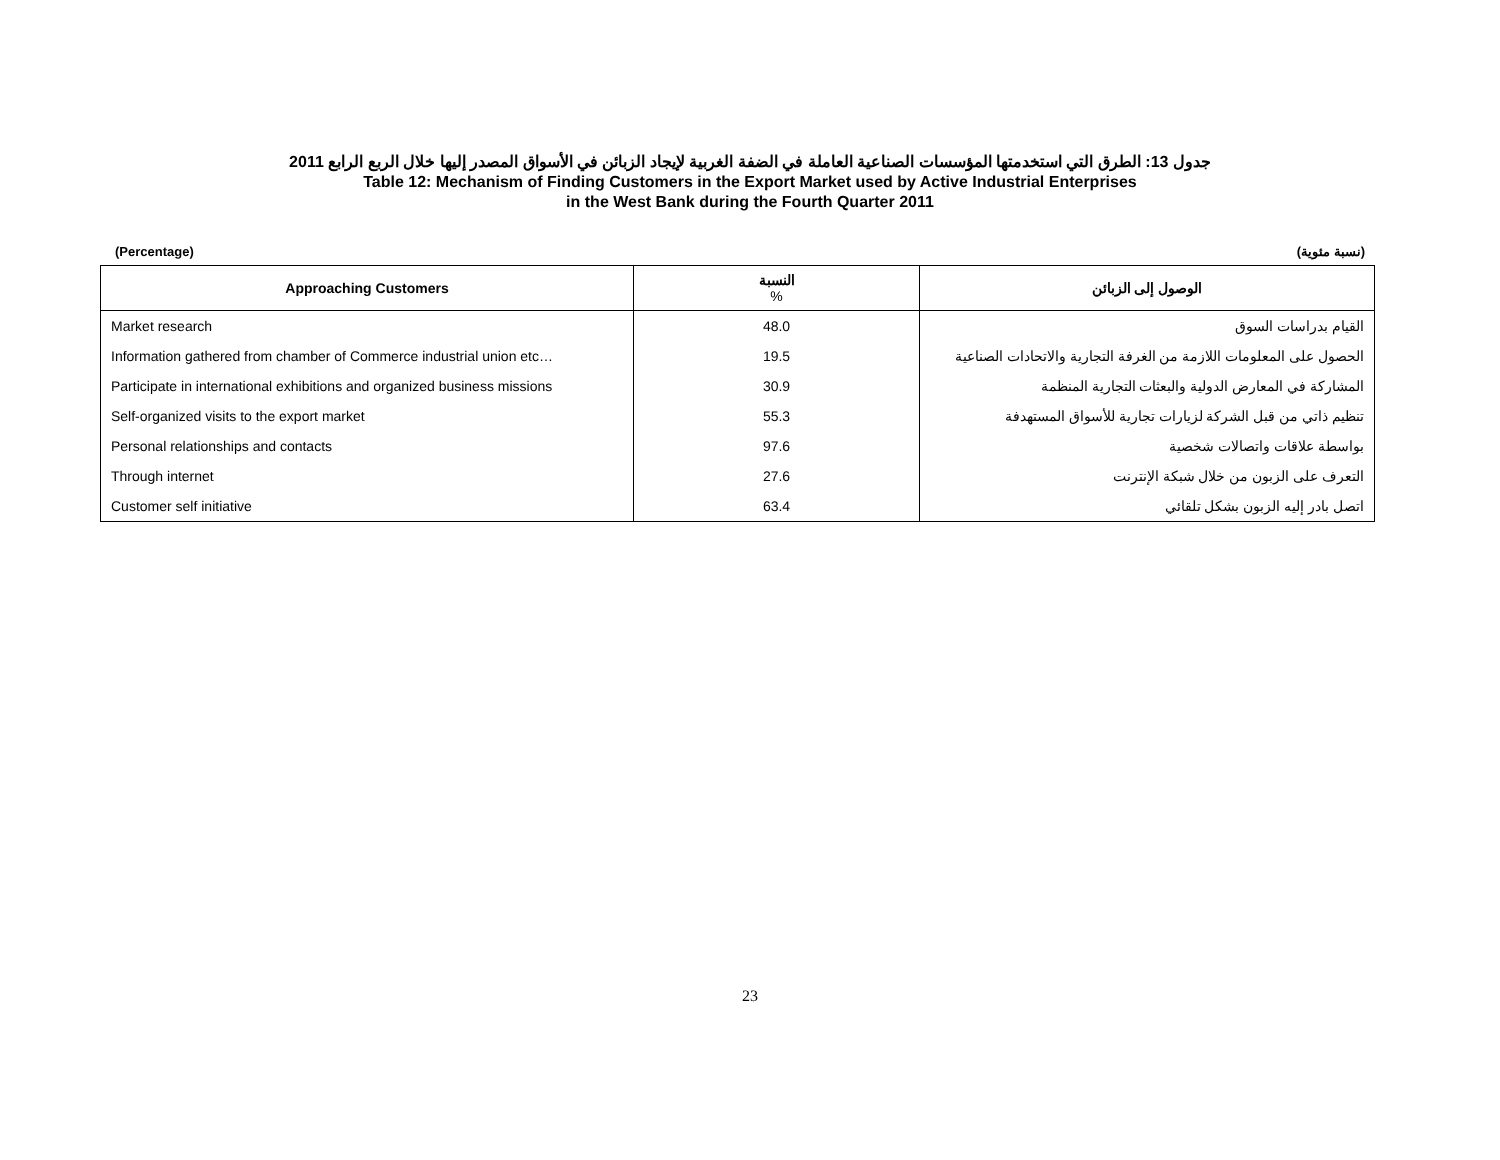جدول 13: الطرق التي استخدمتها المؤسسات الصناعية العاملة في الضفة الغربية لإيجاد الزبائن في الأسواق المصدر إليها خلال الربع الرابع 2011
Table 12: Mechanism of Finding Customers in the Export Market used by Active Industrial Enterprises
in the West Bank during the Fourth Quarter 2011
(Percentage) (نسبة مئوية)
| Approaching Customers | النسبة % | الوصول إلى الزبائن |
| --- | --- | --- |
| Market research | 48.0 | القيام بدراسات السوق |
| Information gathered from chamber of Commerce industrial union etc… | 19.5 | الحصول على المعلومات اللازمة من الغرفة التجارية والاتحادات الصناعية |
| Participate in international exhibitions and organized business missions | 30.9 | المشاركة في المعارض الدولية والبعثات التجارية المنظمة |
| Self-organized visits to the export market | 55.3 | تنظيم ذاتي من قبل الشركة لزيارات تجارية للأسواق المستهدفة |
| Personal relationships and contacts | 97.6 | بواسطة علاقات واتصالات شخصية |
| Through internet | 27.6 | التعرف على الزبون من خلال شبكة الإنترنت |
| Customer self initiative | 63.4 | اتصل بادر إليه الزبون بشكل تلقائي |
23